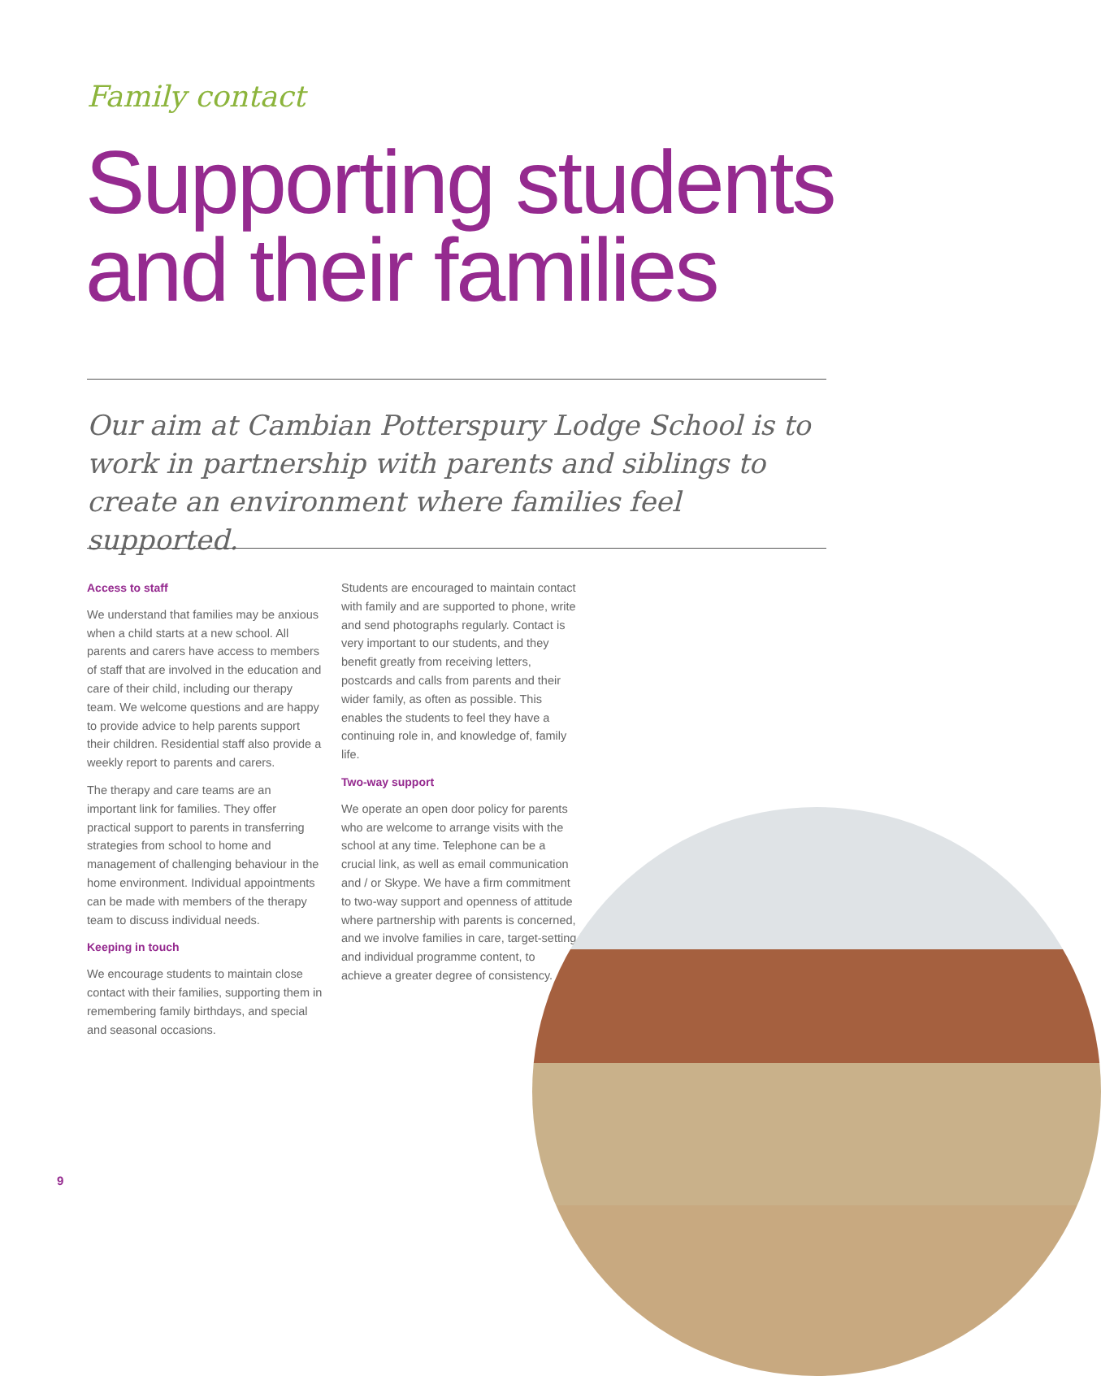Family contact
Supporting students
and their families
Our aim at Cambian Potterspury Lodge School is to work in partnership with parents and siblings to create an environment where families feel supported.
Access to staff
We understand that families may be anxious when a child starts at a new school. All parents and carers have access to members of staff that are involved in the education and care of their child, including our therapy team. We welcome questions and are happy to provide advice to help parents support their children. Residential staff also provide a weekly report to parents and carers.
The therapy and care teams are an important link for families. They offer practical support to parents in transferring strategies from school to home and management of challenging behaviour in the home environment. Individual appointments can be made with members of the therapy team to discuss individual needs.
Keeping in touch
We encourage students to maintain close contact with their families, supporting them in remembering family birthdays, and special and seasonal occasions.
Students are encouraged to maintain contact with family and are supported to phone, write and send photographs regularly. Contact is very important to our students, and they benefit greatly from receiving letters, postcards and calls from parents and their wider family, as often as possible. This enables the students to feel they have a continuing role in, and knowledge of, family life.
Two-way support
We operate an open door policy for parents who are welcome to arrange visits with the school at any time. Telephone can be a crucial link, as well as email communication and / or Skype. We have a firm commitment to two-way support and openness of attitude where partnership with parents is concerned, and we involve families in care, target-setting and individual programme content, to achieve a greater degree of consistency.
9